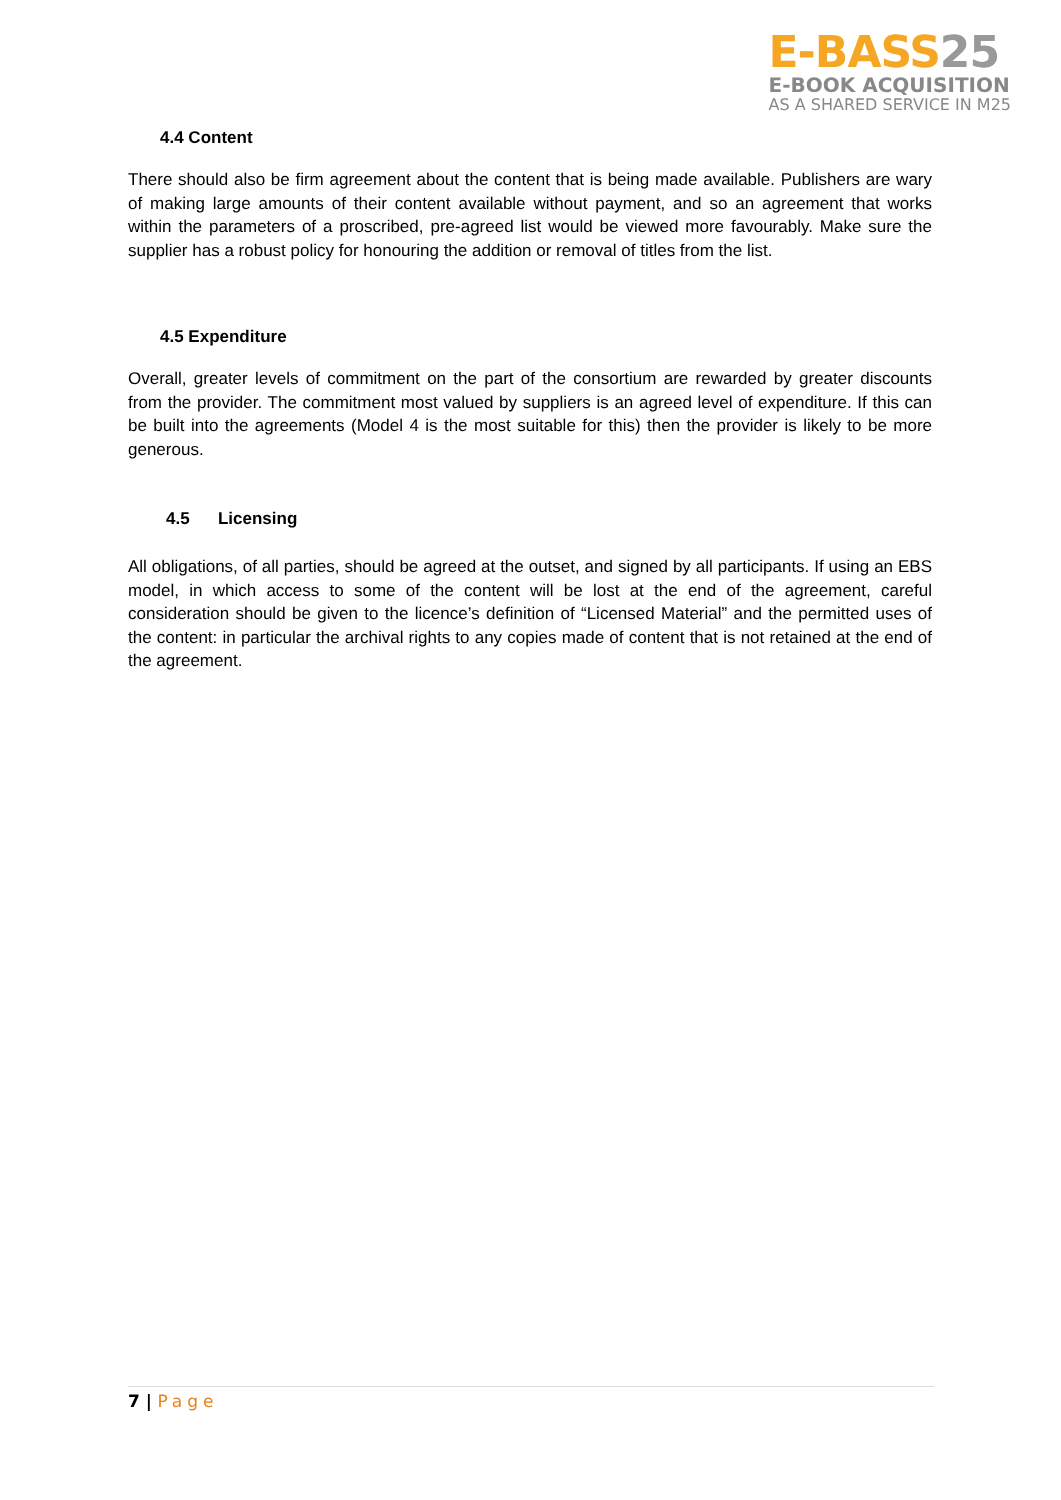E-BASS25
E-BOOK ACQUISITION
AS A SHARED SERVICE IN M25
4.4 Content
There should also be firm agreement about the content that is being made available. Publishers are wary of making large amounts of their content available without payment, and so an agreement that works within the parameters of a proscribed, pre-agreed list would be viewed more favourably. Make sure the supplier has a robust policy for honouring the addition or removal of titles from the list.
4.5 Expenditure
Overall, greater levels of commitment on the part of the consortium are rewarded by greater discounts from the provider. The commitment most valued by suppliers is an agreed level of expenditure. If this can be built into the agreements (Model 4 is the most suitable for this) then the provider is likely to be more generous.
4.5 Licensing
All obligations, of all parties, should be agreed at the outset, and signed by all participants. If using an EBS model, in which access to some of the content will be lost at the end of the agreement, careful consideration should be given to the licence’s definition of “Licensed Material” and the permitted uses of the content: in particular the archival rights to any copies made of content that is not retained at the end of the agreement.
7 | Page